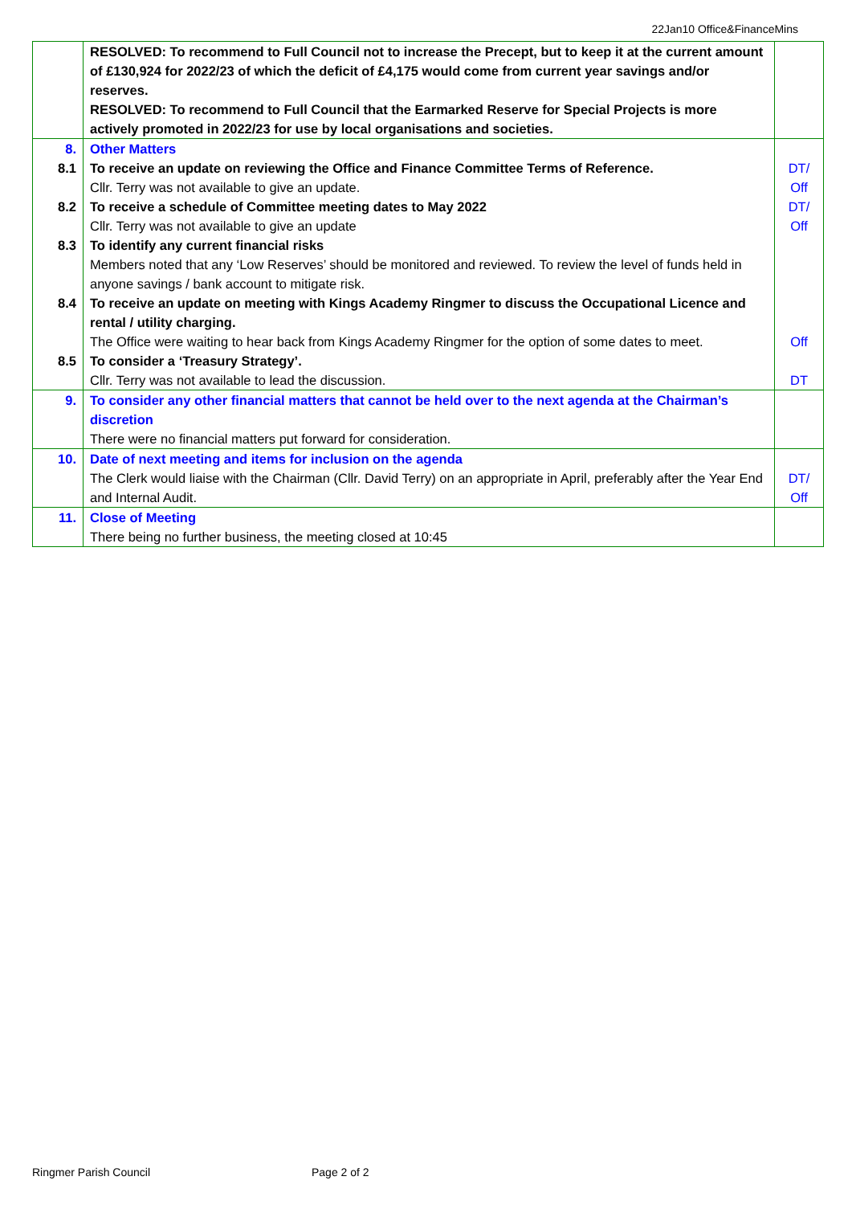22Jan10 Office&FinanceMins
| | RESOLVED: To recommend to Full Council not to increase the Precept, but to keep it at the current amount of £130,924 for 2022/23 of which the deficit of £4,175 would come from current year savings and/or reserves. RESOLVED: To recommend to Full Council that the Earmarked Reserve for Special Projects is more actively promoted in 2022/23 for use by local organisations and societies. | |
| 8. | Other Matters | |
| 8.1 | To receive an update on reviewing the Office and Finance Committee Terms of Reference. Cllr. Terry was not available to give an update. | DT/ Off |
| 8.2 | To receive a schedule of Committee meeting dates to May 2022 Cllr. Terry was not available to give an update | DT/ Off |
| 8.3 | To identify any current financial risks Members noted that any ‘Low Reserves’ should be monitored and reviewed. To review the level of funds held in anyone savings / bank account to mitigate risk. | |
| 8.4 | To receive an update on meeting with Kings Academy Ringmer to discuss the Occupational Licence and rental / utility charging. The Office were waiting to hear back from Kings Academy Ringmer for the option of some dates to meet. | Off |
| 8.5 | To consider a ‘Treasury Strategy’. Cllr. Terry was not available to lead the discussion. | DT |
| 9. | To consider any other financial matters that cannot be held over to the next agenda at the Chairman’s discretion There were no financial matters put forward for consideration. | |
| 10. | Date of next meeting and items for inclusion on the agenda The Clerk would liaise with the Chairman (Cllr. David Terry) on an appropriate in April, preferably after the Year End and Internal Audit. | DT/ Off |
| 11. | Close of Meeting There being no further business, the meeting closed at 10:45 | |
Ringmer Parish Council Page 2 of 2